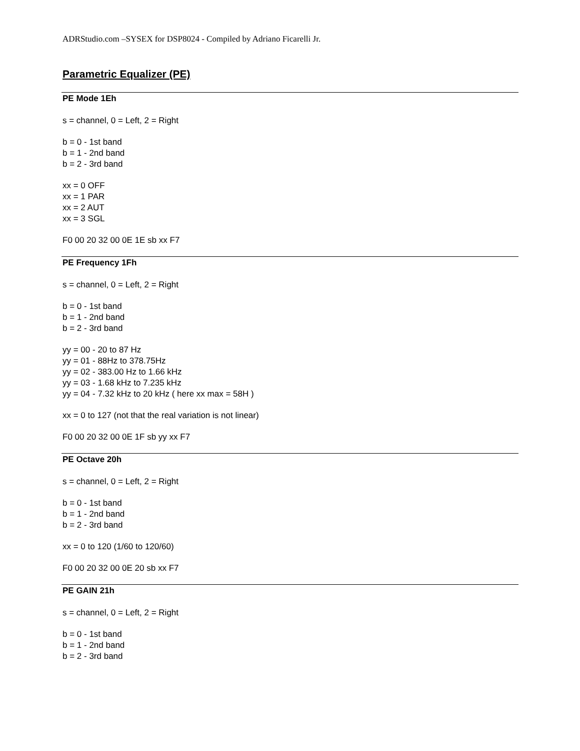ADRStudio.com –SYSEX for DSP8024 - Compiled by Adriano Ficarelli Jr.
Parametric Equalizer (PE)
PE Mode 1Eh
s = channel, 0 = Left, 2 = Right
b = 0 - 1st band
b = 1 - 2nd band
b = 2 - 3rd band
xx = 0 OFF
xx = 1 PAR
xx = 2 AUT
xx = 3 SGL
F0 00 20 32 00 0E 1E sb xx F7
PE Frequency 1Fh
s = channel, 0 = Left, 2 = Right
b = 0 - 1st band
b = 1 - 2nd band
b = 2 - 3rd band
yy = 00 - 20 to 87 Hz
yy = 01 - 88Hz to 378.75Hz
yy = 02 - 383.00 Hz to 1.66 kHz
yy = 03 - 1.68 kHz to 7.235 kHz
yy = 04 - 7.32 kHz to 20 kHz ( here xx max = 58H )
xx = 0 to 127 (not that the real variation is not linear)
F0 00 20 32 00 0E 1F sb yy xx F7
PE Octave 20h
s = channel, 0 = Left, 2 = Right
b = 0 - 1st band
b = 1 - 2nd band
b = 2 - 3rd band
xx = 0 to 120 (1/60 to 120/60)
F0 00 20 32 00 0E 20 sb xx F7
PE GAIN 21h
s = channel, 0 = Left, 2 = Right
b = 0 - 1st band
b = 1 - 2nd band
b = 2 - 3rd band